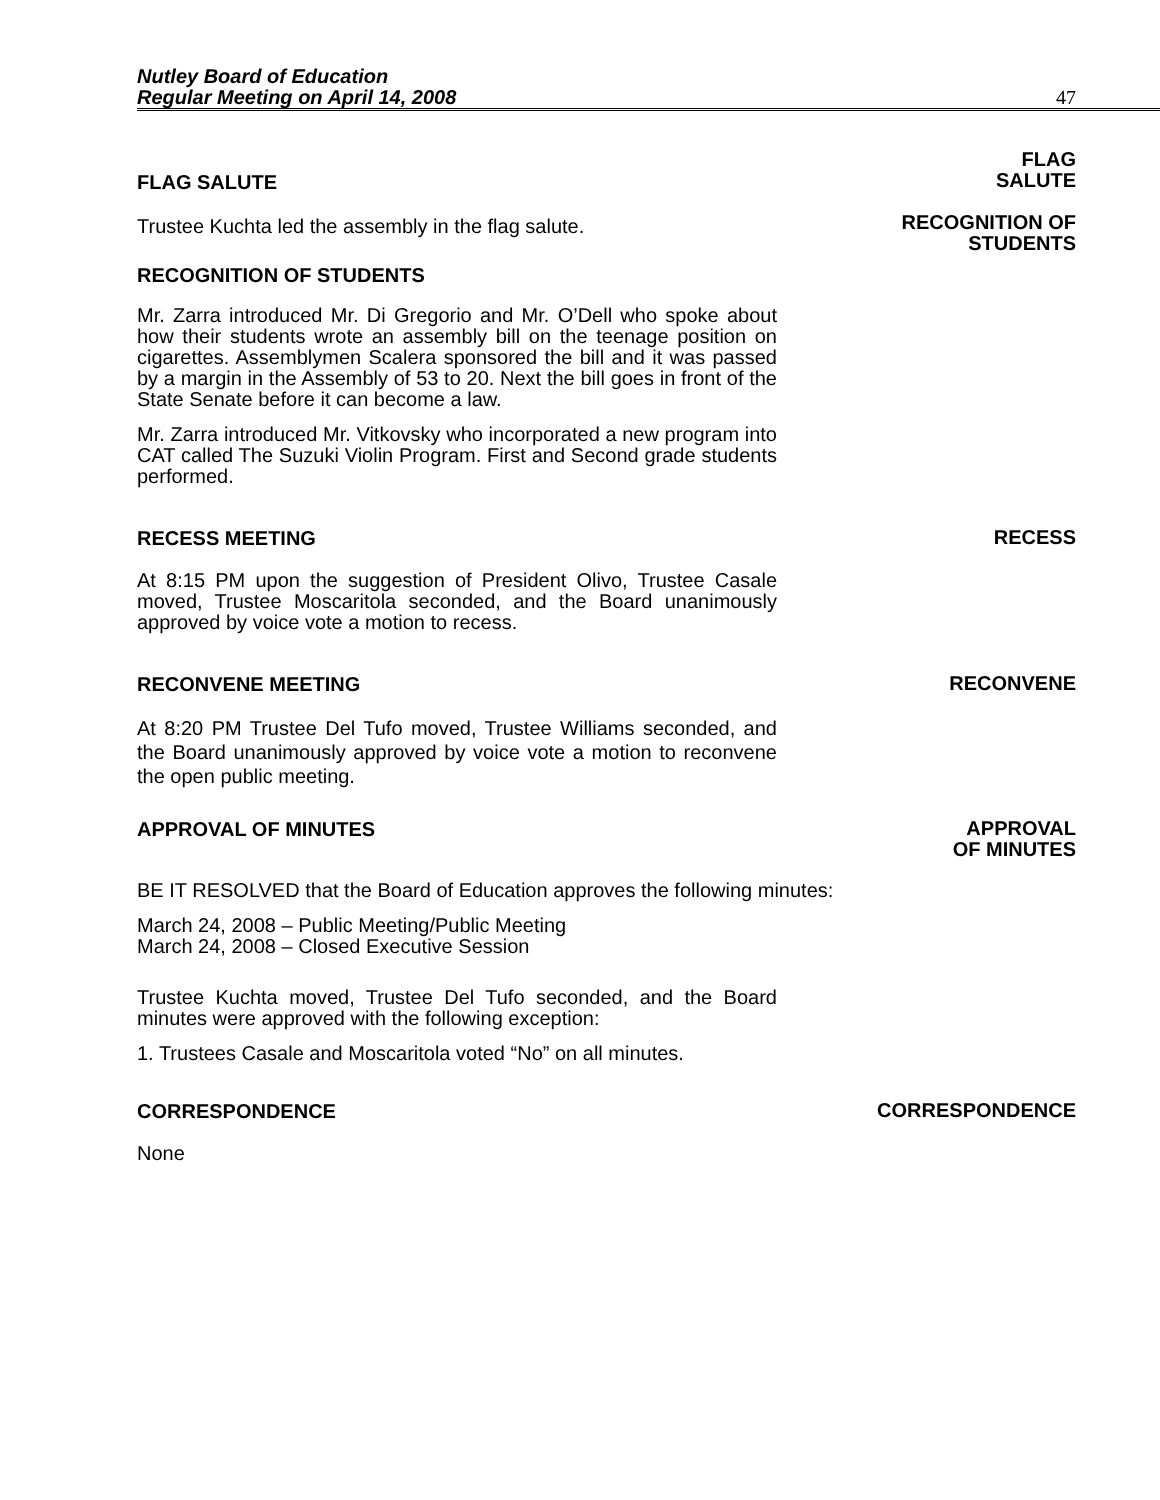Nutley Board of Education
Regular Meeting on April 14, 2008
47
FLAG SALUTE
Trustee Kuchta led the assembly in the flag salute.
FLAG
SALUTE
RECOGNITION OF
STUDENTS
RECOGNITION OF STUDENTS
Mr. Zarra introduced Mr. Di Gregorio and Mr. O’Dell who spoke about how their students wrote an assembly bill on the teenage position on cigarettes. Assemblymen Scalera sponsored the bill and it was passed by a margin in the Assembly of 53 to 20. Next the bill goes in front of the State Senate before it can become a law.
Mr. Zarra introduced Mr. Vitkovsky who incorporated a new program into CAT called The Suzuki Violin Program. First and Second grade students performed.
RECESS MEETING
RECESS
At 8:15 PM upon the suggestion of President Olivo, Trustee Casale moved, Trustee Moscaritola seconded, and the Board unanimously approved by voice vote a motion to recess.
RECONVENE MEETING
RECONVENE
At 8:20 PM Trustee Del Tufo moved, Trustee Williams seconded, and the Board unanimously approved by voice vote a motion to reconvene the open public meeting.
APPROVAL OF MINUTES
APPROVAL
OF MINUTES
BE IT RESOLVED that the Board of Education approves the following minutes:
March 24, 2008 – Public Meeting/Public Meeting
March 24, 2008 – Closed Executive Session
Trustee Kuchta moved, Trustee Del Tufo seconded, and the Board minutes were approved with the following exception:
1. Trustees Casale and Moscaritola voted “No” on all minutes.
CORRESPONDENCE
CORRESPONDENCE
None